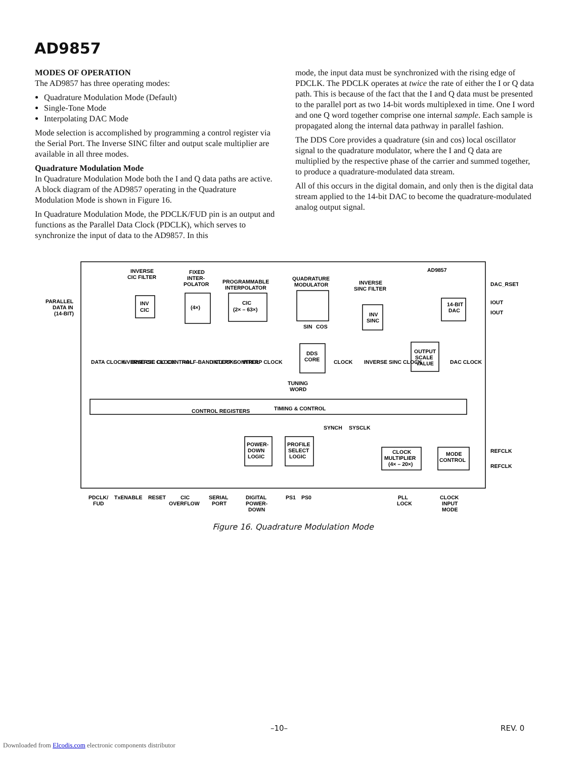AD9857
MODES OF OPERATION
The AD9857 has three operating modes:
Quadrature Modulation Mode (Default)
Single-Tone Mode
Interpolating DAC Mode
Mode selection is accomplished by programming a control register via the Serial Port. The Inverse SINC filter and output scale multiplier are available in all three modes.
Quadrature Modulation Mode
In Quadrature Modulation Mode both the I and Q data paths are active. A block diagram of the AD9857 operating in the Quadrature Modulation Mode is shown in Figure 16.
In Quadrature Modulation Mode, the PDCLK/FUD pin is an output and functions as the Parallel Data Clock (PDCLK), which serves to synchronize the input of data to the AD9857. In this
mode, the input data must be synchronized with the rising edge of PDCLK. The PDCLK operates at twice the rate of either the I or Q data path. This is because of the fact that the I and Q data must be presented to the parallel port as two 14-bit words multiplexed in time. One I word and one Q word together comprise one internal sample. Each sample is propagated along the internal data pathway in parallel fashion.
The DDS Core provides a quadrature (sin and cos) local oscillator signal to the quadrature modulator, where the I and Q data are multiplied by the respective phase of the carrier and summed together, to produce a quadrature-modulated data stream.
All of this occurs in the digital domain, and only then is the digital data stream applied to the 14-bit DAC to become the quadrature-modulated analog output signal.
AD9857
PARALLEL
DATA IN
(14-BIT)
INVERSE
CIC FILTER
FIXED
INTER-
POLATOR
PROGRAMMABLE
INTERPOLATOR
QUADRATURE
MODULATOR
INVERSE
SINC FILTER
INV
CIC
(4×)
CIC
(2× – 63×)
INV
SINC
14-BIT
DAC
DAC_RSET
IOUT
IOUT
DDS
CORE
OUTPUT
SCALE
VALUE
TUNING
WORD
CONTROL REGISTERS
TIMING & CONTROL
POWER-
DOWN
LOGIC
PROFILE
SELECT
LOGIC
CLOCK
MULTIPLIER
(4× – 20×)
MODE
CONTROL
REFCLK
REFCLK
PDCLK/
FUD
TxENABLE
RESET
CIC
OVERFLOW
SERIAL
PORT
DIGITAL
POWER-
DOWN
PS1
PS0
PLL
LOCK
CLOCK
INPUT
MODE
DATA CLOCK
INVERSE CIC CLOCK
INVERSE CIC CONTROL
HALF-BAND CLOCKS
INTERP CONTROL
INTERP CLOCK
CLOCK
INVERSE SINC CLOCK
DAC CLOCK
SIN
COS
SYNCH
SYSCLK
Figure 16. Quadrature Modulation Mode
–10– REV. 0
Downloaded from Elcodis.com electronic components distributor